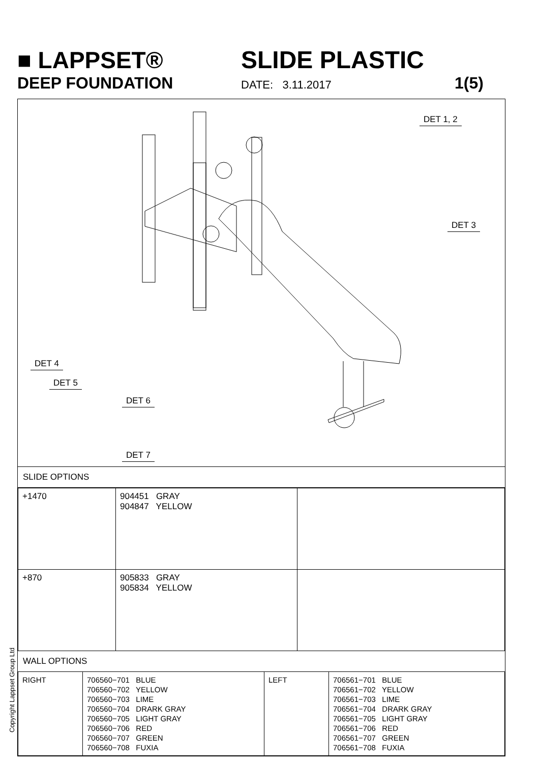■ LAPPSET® SLIDE PLASTIC
DEEP FOUNDATION
DATE: 3.11.2017
1(5)
DET 1, 2
DET 3
DET 4
DET 5
DET 6
DET 7
SLIDE OPTIONS
| +1470 | 904451 GRAY 904847 YELLOW | |
| +870 | 905833 GRAY 905834 YELLOW | |
WALL OPTIONS
| RIGHT | 706560−701 BLUE 706560−702 YELLOW 706560−703 LIME 706560−704 DRARK GRAY 706560−705 LIGHT GRAY 706560−706 RED 706560−707 GREEN 706560−708 FUXIA | LEFT | 706561−701 BLUE 706561−702 YELLOW 706561−703 LIME 706561−704 DRARK GRAY 706561−705 LIGHT GRAY 706561−706 RED 706561−707 GREEN 706561−708 FUXIA |
Copyright Lappset Group Ltd